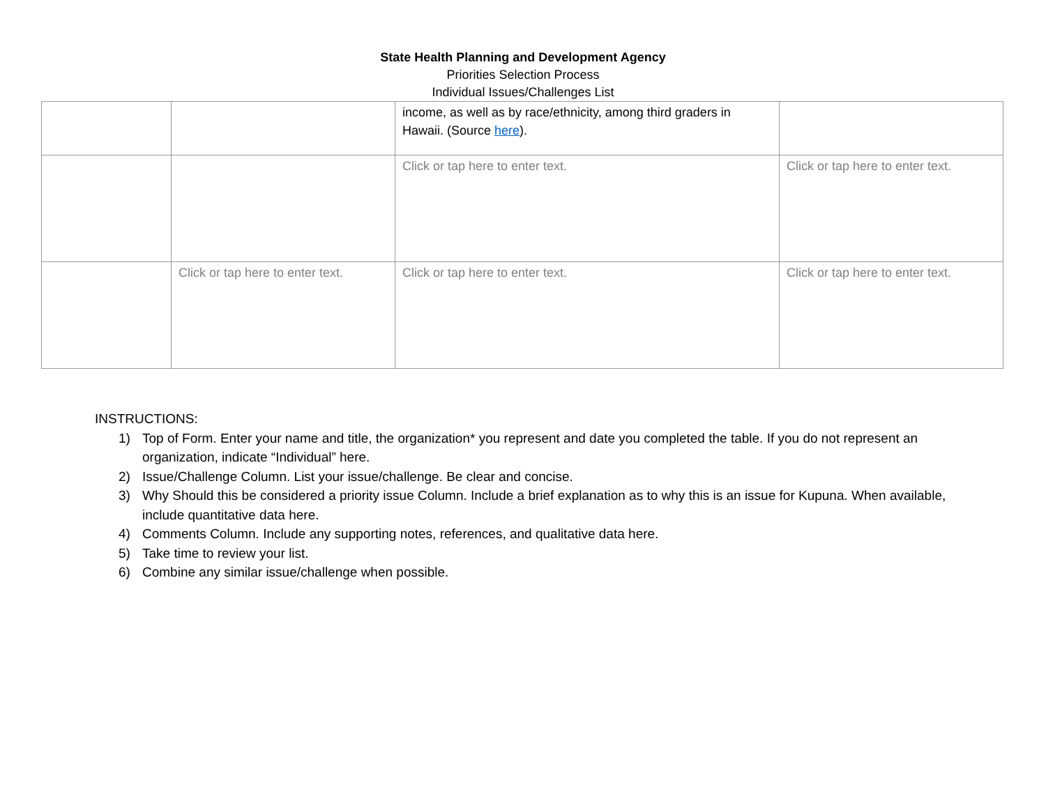State Health Planning and Development Agency
Priorities Selection Process
Individual Issues/Challenges List
| | | income, as well as by race/ethnicity, among third graders in Hawaii. (Source here ). | |
| | | Click or tap here to enter text. | Click or tap here to enter text. |
| | Click or tap here to enter text. | Click or tap here to enter text. | Click or tap here to enter text. |
INSTRUCTIONS:
1) Top of Form. Enter your name and title, the organization* you represent and date you completed the table. If you do not represent an organization, indicate “Individual” here.
2) Issue/Challenge Column. List your issue/challenge. Be clear and concise.
3) Why Should this be considered a priority issue Column. Include a brief explanation as to why this is an issue for Kupuna. When available, include quantitative data here.
4) Comments Column. Include any supporting notes, references, and qualitative data here.
5) Take time to review your list.
6) Combine any similar issue/challenge when possible.